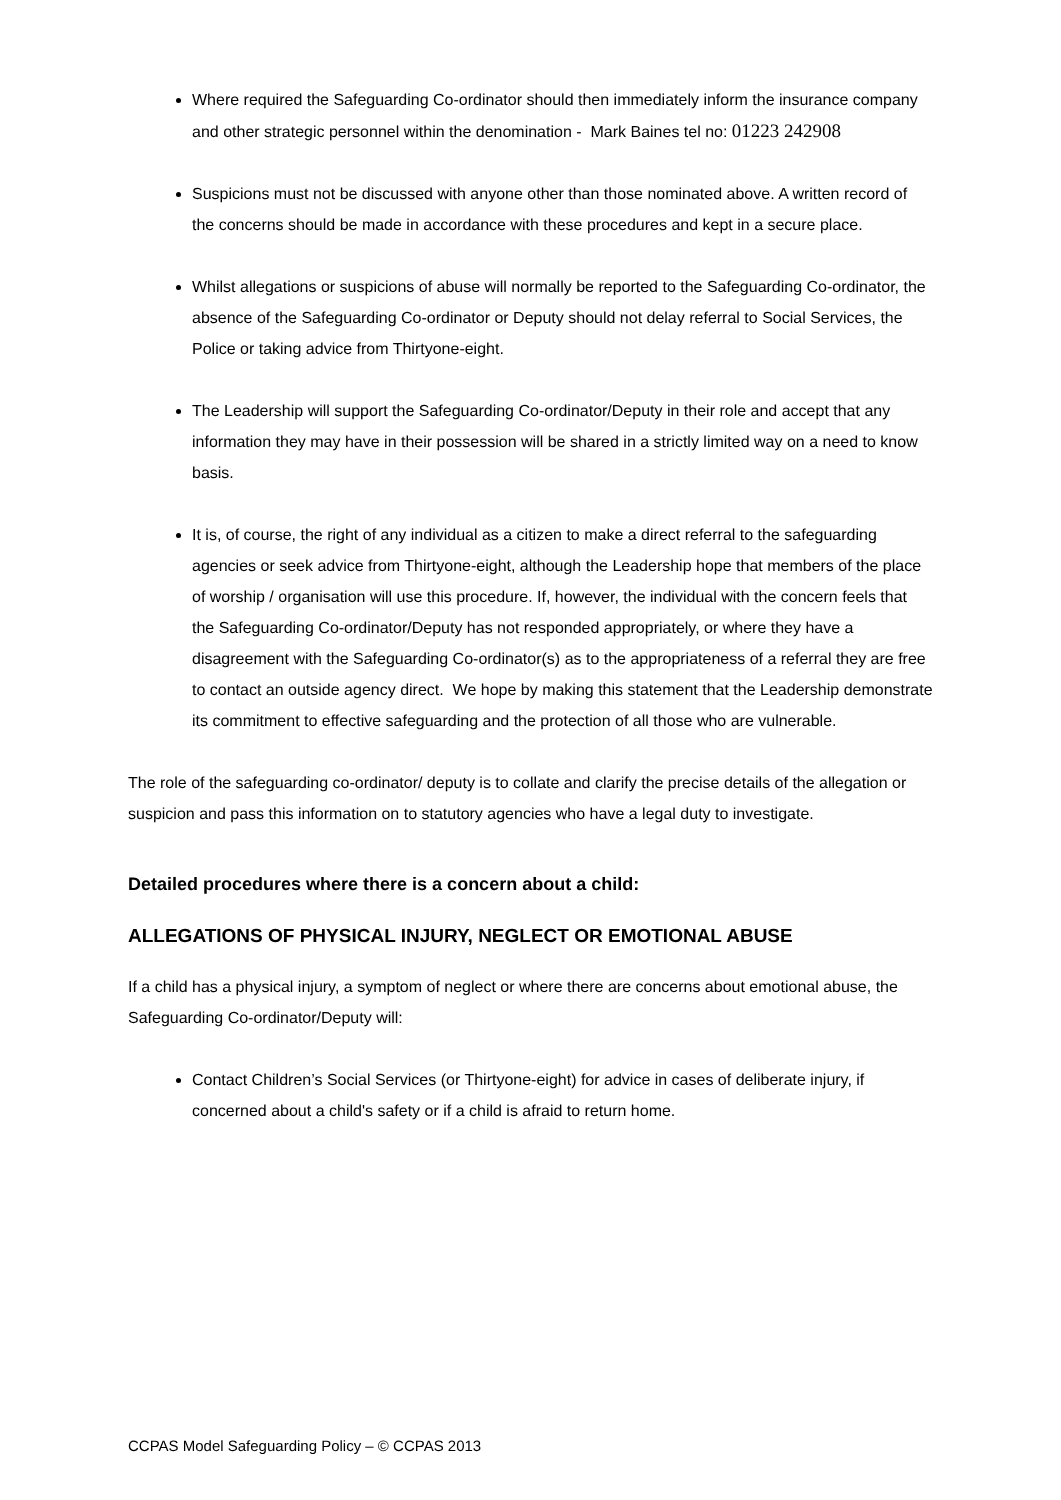Where required the Safeguarding Co-ordinator should then immediately inform the insurance company and other strategic personnel within the denomination - Mark Baines tel no: 01223 242908
Suspicions must not be discussed with anyone other than those nominated above. A written record of the concerns should be made in accordance with these procedures and kept in a secure place.
Whilst allegations or suspicions of abuse will normally be reported to the Safeguarding Co-ordinator, the absence of the Safeguarding Co-ordinator or Deputy should not delay referral to Social Services, the Police or taking advice from Thirtyone-eight.
The Leadership will support the Safeguarding Co-ordinator/Deputy in their role and accept that any information they may have in their possession will be shared in a strictly limited way on a need to know basis.
It is, of course, the right of any individual as a citizen to make a direct referral to the safeguarding agencies or seek advice from Thirtyone-eight, although the Leadership hope that members of the place of worship / organisation will use this procedure. If, however, the individual with the concern feels that the Safeguarding Co-ordinator/Deputy has not responded appropriately, or where they have a disagreement with the Safeguarding Co-ordinator(s) as to the appropriateness of a referral they are free to contact an outside agency direct. We hope by making this statement that the Leadership demonstrate its commitment to effective safeguarding and the protection of all those who are vulnerable.
The role of the safeguarding co-ordinator/ deputy is to collate and clarify the precise details of the allegation or suspicion and pass this information on to statutory agencies who have a legal duty to investigate.
Detailed procedures where there is a concern about a child:
ALLEGATIONS OF PHYSICAL INJURY, NEGLECT OR EMOTIONAL ABUSE
If a child has a physical injury, a symptom of neglect or where there are concerns about emotional abuse, the Safeguarding Co-ordinator/Deputy will:
Contact Children’s Social Services (or Thirtyone-eight) for advice in cases of deliberate injury, if concerned about a child's safety or if a child is afraid to return home.
CCPAS Model Safeguarding Policy – © CCPAS 2013